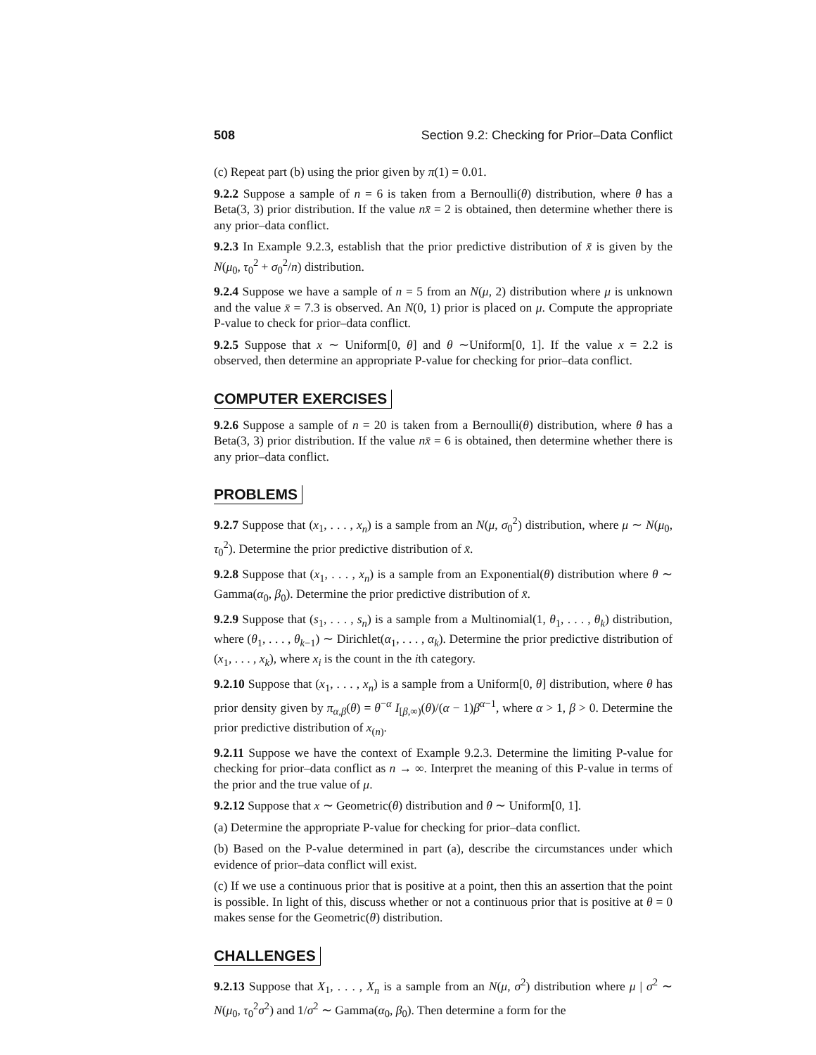508 Section 9.2: Checking for Prior–Data Conflict
(c) Repeat part (b) using the prior given by π(1) = 0.01.
9.2.2 Suppose a sample of n = 6 is taken from a Bernoulli(θ) distribution, where θ has a Beta(3, 3) prior distribution. If the value nx̄ = 2 is obtained, then determine whether there is any prior–data conflict.
9.2.3 In Example 9.2.3, establish that the prior predictive distribution of x̄ is given by the N(μ<sub>0</sub>, τ<sub>0</sub><sup>2</sup> + σ<sub>0</sub><sup>2</sup>/n) distribution.
9.2.4 Suppose we have a sample of n = 5 from an N(μ, 2) distribution where μ is unknown and the value x̄ = 7.3 is observed. An N(0, 1) prior is placed on μ. Compute the appropriate P-value to check for prior–data conflict.
9.2.5 Suppose that x ∼ Uniform[0, θ] and θ ∼Uniform[0, 1]. If the value x = 2.2 is observed, then determine an appropriate P-value for checking for prior–data conflict.
COMPUTER EXERCISES
9.2.6 Suppose a sample of n = 20 is taken from a Bernoulli(θ) distribution, where θ has a Beta(3, 3) prior distribution. If the value nx̄ = 6 is obtained, then determine whether there is any prior–data conflict.
PROBLEMS
9.2.7 Suppose that (x<sub>1</sub>, . . . , x<sub>n</sub>) is a sample from an N(μ, σ<sub>0</sub><sup>2</sup>) distribution, where μ ∼ N(μ<sub>0</sub>, τ<sub>0</sub><sup>2</sup>). Determine the prior predictive distribution of x̄.
9.2.8 Suppose that (x<sub>1</sub>, . . . , x<sub>n</sub>) is a sample from an Exponential(θ) distribution where θ ∼ Gamma(α<sub>0</sub>, β<sub>0</sub>). Determine the prior predictive distribution of x̄.
9.2.9 Suppose that (s<sub>1</sub>, . . . , s<sub>n</sub>) is a sample from a Multinomial(1, θ<sub>1</sub>, . . . , θ<sub>k</sub>) distribution, where (θ<sub>1</sub>, . . . , θ<sub>k−1</sub>) ∼ Dirichlet(α<sub>1</sub>, . . . , α<sub>k</sub>). Determine the prior predictive distribution of (x<sub>1</sub>, . . . , x<sub>k</sub>), where x<sub>i</sub> is the count in the ith category.
9.2.10 Suppose that (x<sub>1</sub>, . . . , x<sub>n</sub>) is a sample from a Uniform[0, θ] distribution, where θ has prior density given by π<sub>α,β</sub>(θ) = θ<sup>−α</sup> I<sub>[β,∞)</sub>(θ)/(α − 1)β<sup>α−1</sup>, where α > 1, β > 0. Determine the prior predictive distribution of x<sub>(n)</sub>.
9.2.11 Suppose we have the context of Example 9.2.3. Determine the limiting P-value for checking for prior–data conflict as n → ∞. Interpret the meaning of this P-value in terms of the prior and the true value of μ.
9.2.12 Suppose that x ∼ Geometric(θ) distribution and θ ∼ Uniform[0, 1].
(a) Determine the appropriate P-value for checking for prior–data conflict.
(b) Based on the P-value determined in part (a), describe the circumstances under which evidence of prior–data conflict will exist.
(c) If we use a continuous prior that is positive at a point, then this an assertion that the point is possible. In light of this, discuss whether or not a continuous prior that is positive at θ = 0 makes sense for the Geometric(θ) distribution.
CHALLENGES
9.2.13 Suppose that X<sub>1</sub>, . . . , X<sub>n</sub> is a sample from an N(μ, σ<sup>2</sup>) distribution where μ | σ<sup>2</sup> ∼ N(μ<sub>0</sub>, τ<sub>0</sub><sup>2</sup>σ<sup>2</sup>) and 1/σ<sup>2</sup> ∼ Gamma(α<sub>0</sub>, β<sub>0</sub>). Then determine a form for the